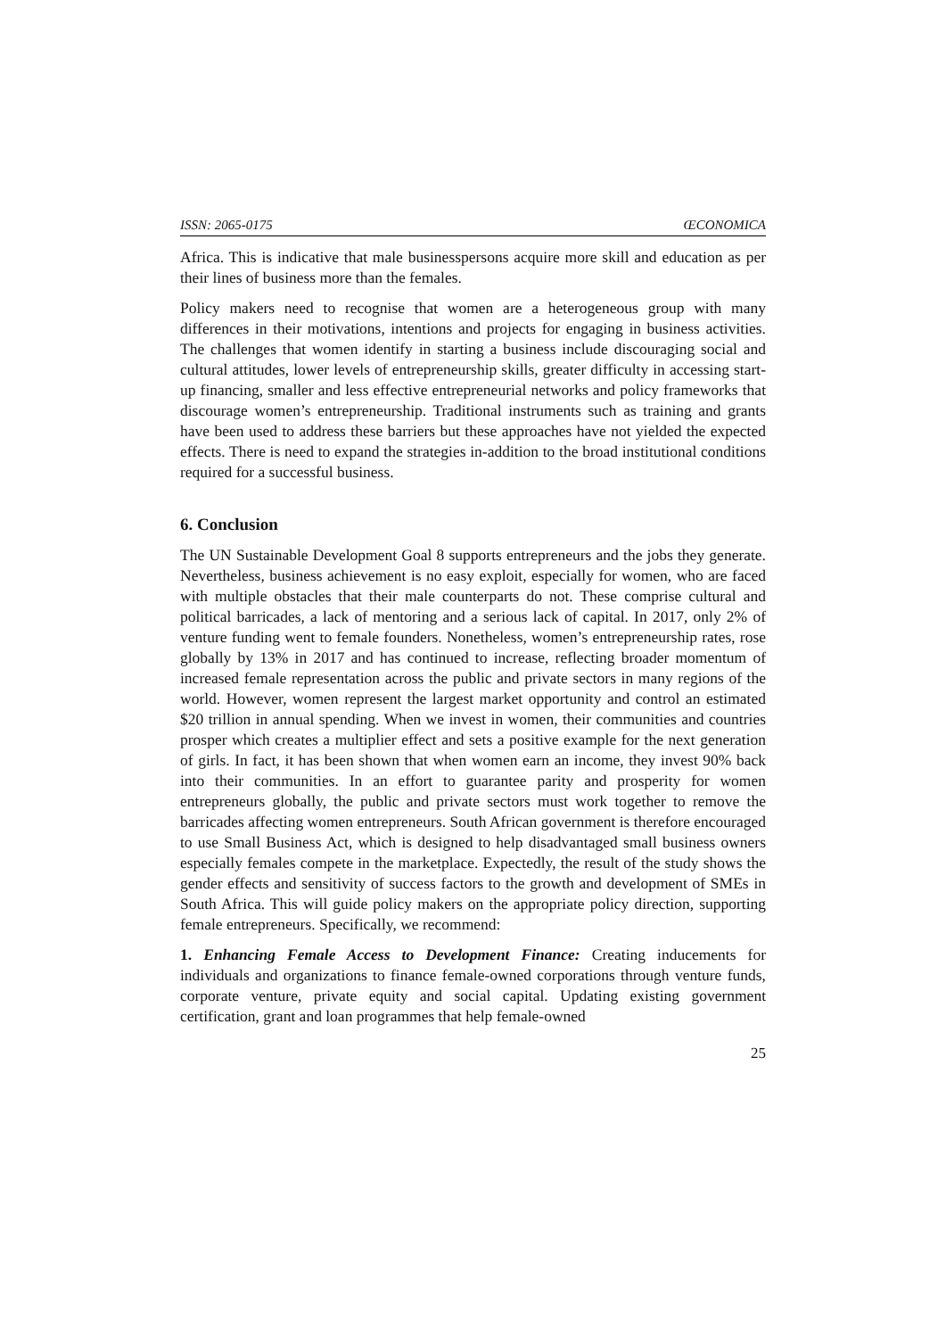ISSN: 2065-0175 ŒCONOMICA
Africa. This is indicative that male businesspersons acquire more skill and education as per their lines of business more than the females.
Policy makers need to recognise that women are a heterogeneous group with many differences in their motivations, intentions and projects for engaging in business activities. The challenges that women identify in starting a business include discouraging social and cultural attitudes, lower levels of entrepreneurship skills, greater difficulty in accessing start-up financing, smaller and less effective entrepreneurial networks and policy frameworks that discourage women’s entrepreneurship. Traditional instruments such as training and grants have been used to address these barriers but these approaches have not yielded the expected effects. There is need to expand the strategies in-addition to the broad institutional conditions required for a successful business.
6. Conclusion
The UN Sustainable Development Goal 8 supports entrepreneurs and the jobs they generate. Nevertheless, business achievement is no easy exploit, especially for women, who are faced with multiple obstacles that their male counterparts do not. These comprise cultural and political barricades, a lack of mentoring and a serious lack of capital. In 2017, only 2% of venture funding went to female founders. Nonetheless, women’s entrepreneurship rates, rose globally by 13% in 2017 and has continued to increase, reflecting broader momentum of increased female representation across the public and private sectors in many regions of the world. However, women represent the largest market opportunity and control an estimated $20 trillion in annual spending. When we invest in women, their communities and countries prosper which creates a multiplier effect and sets a positive example for the next generation of girls. In fact, it has been shown that when women earn an income, they invest 90% back into their communities. In an effort to guarantee parity and prosperity for women entrepreneurs globally, the public and private sectors must work together to remove the barricades affecting women entrepreneurs. South African government is therefore encouraged to use Small Business Act, which is designed to help disadvantaged small business owners especially females compete in the marketplace. Expectedly, the result of the study shows the gender effects and sensitivity of success factors to the growth and development of SMEs in South Africa. This will guide policy makers on the appropriate policy direction, supporting female entrepreneurs. Specifically, we recommend:
1. Enhancing Female Access to Development Finance: Creating inducements for individuals and organizations to finance female-owned corporations through venture funds, corporate venture, private equity and social capital. Updating existing government certification, grant and loan programmes that help female-owned
25